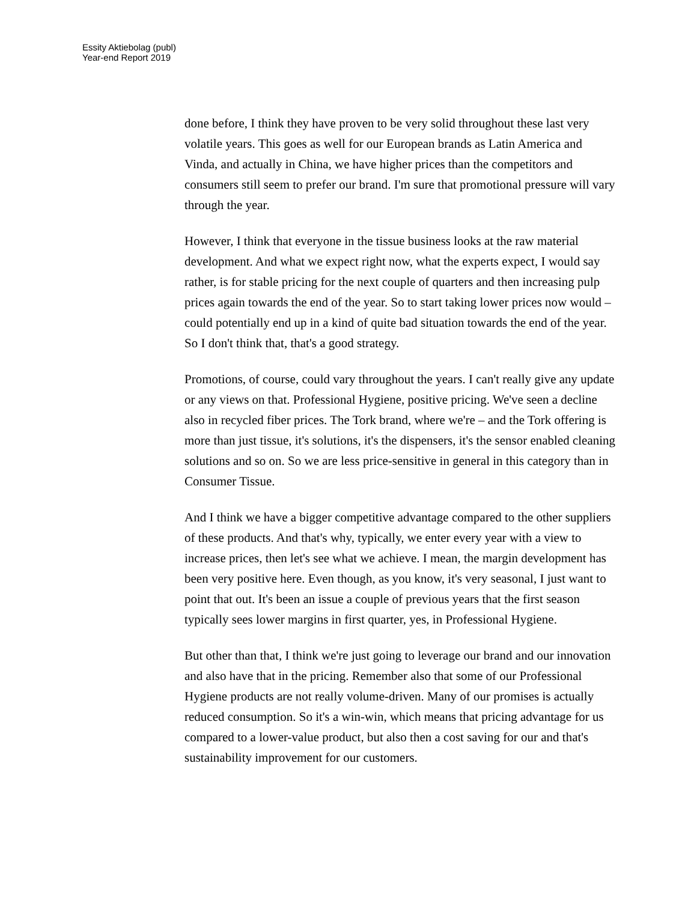Essity Aktiebolag (publ)
Year-end Report 2019
done before, I think they have proven to be very solid throughout these last very volatile years. This goes as well for our European brands as Latin America and Vinda, and actually in China, we have higher prices than the competitors and consumers still seem to prefer our brand. I'm sure that promotional pressure will vary through the year.
However, I think that everyone in the tissue business looks at the raw material development. And what we expect right now, what the experts expect, I would say rather, is for stable pricing for the next couple of quarters and then increasing pulp prices again towards the end of the year. So to start taking lower prices now would – could potentially end up in a kind of quite bad situation towards the end of the year. So I don't think that, that's a good strategy.
Promotions, of course, could vary throughout the years. I can't really give any update or any views on that. Professional Hygiene, positive pricing. We've seen a decline also in recycled fiber prices. The Tork brand, where we're – and the Tork offering is more than just tissue, it's solutions, it's the dispensers, it's the sensor enabled cleaning solutions and so on. So we are less price-sensitive in general in this category than in Consumer Tissue.
And I think we have a bigger competitive advantage compared to the other suppliers of these products. And that's why, typically, we enter every year with a view to increase prices, then let's see what we achieve. I mean, the margin development has been very positive here. Even though, as you know, it's very seasonal, I just want to point that out. It's been an issue a couple of previous years that the first season typically sees lower margins in first quarter, yes, in Professional Hygiene.
But other than that, I think we're just going to leverage our brand and our innovation and also have that in the pricing. Remember also that some of our Professional Hygiene products are not really volume-driven. Many of our promises is actually reduced consumption. So it's a win-win, which means that pricing advantage for us compared to a lower-value product, but also then a cost saving for our and that's sustainability improvement for our customers.